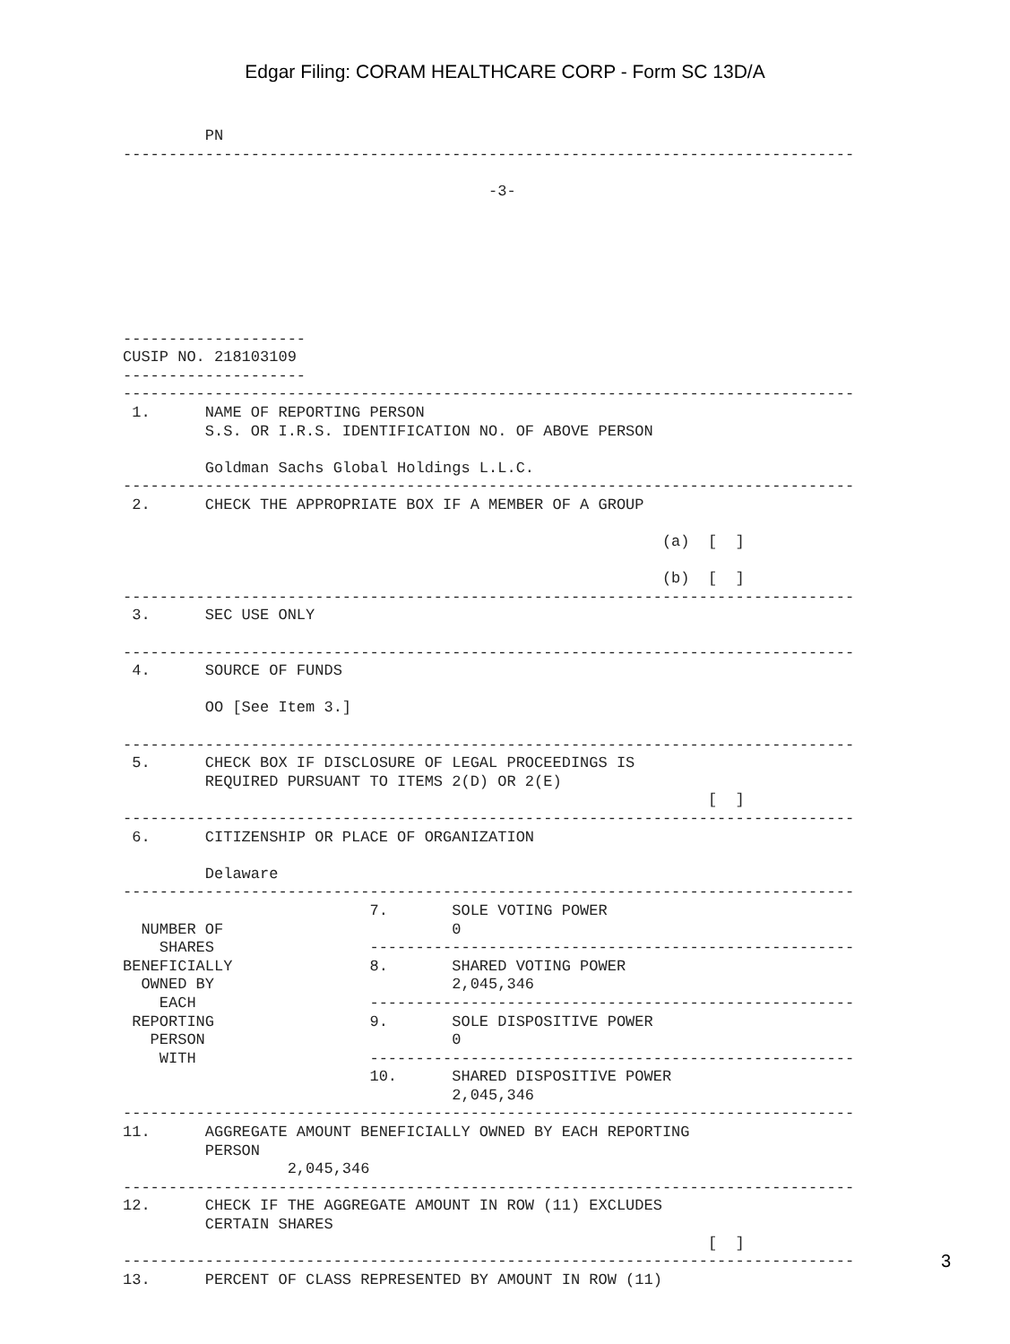Edgar Filing: CORAM HEALTHCARE CORP - Form SC 13D/A
         PN
--------------------------------------------------------------------------------

                                        -3-







--------------------
CUSIP NO. 218103109
--------------------
--------------------------------------------------------------------------------
 1.      NAME OF REPORTING PERSON
         S.S. OR I.R.S. IDENTIFICATION NO. OF ABOVE PERSON

         Goldman Sachs Global Holdings L.L.C.
--------------------------------------------------------------------------------
 2.      CHECK THE APPROPRIATE BOX IF A MEMBER OF A GROUP

                                                           (a)  [  ]

                                                           (b)  [  ]
--------------------------------------------------------------------------------
 3.      SEC USE ONLY

--------------------------------------------------------------------------------
 4.      SOURCE OF FUNDS

         OO [See Item 3.]

--------------------------------------------------------------------------------
 5.      CHECK BOX IF DISCLOSURE OF LEGAL PROCEEDINGS IS
         REQUIRED PURSUANT TO ITEMS 2(D) OR 2(E)
                                                                [  ]
--------------------------------------------------------------------------------
 6.      CITIZENSHIP OR PLACE OF ORGANIZATION

         Delaware
--------------------------------------------------------------------------------
                           7.       SOLE VOTING POWER
  NUMBER OF                         0
    SHARES                 -----------------------------------------------------
BENEFICIALLY               8.       SHARED VOTING POWER
  OWNED BY                          2,045,346
    EACH                   -----------------------------------------------------
 REPORTING                 9.       SOLE DISPOSITIVE POWER
   PERSON                           0
    WITH                   -----------------------------------------------------
                           10.      SHARED DISPOSITIVE POWER
                                    2,045,346
--------------------------------------------------------------------------------
11.      AGGREGATE AMOUNT BENEFICIALLY OWNED BY EACH REPORTING
         PERSON
                  2,045,346
--------------------------------------------------------------------------------
12.      CHECK IF THE AGGREGATE AMOUNT IN ROW (11) EXCLUDES
         CERTAIN SHARES
                                                                [  ]
--------------------------------------------------------------------------------
13.      PERCENT OF CLASS REPRESENTED BY AMOUNT IN ROW (11)
3